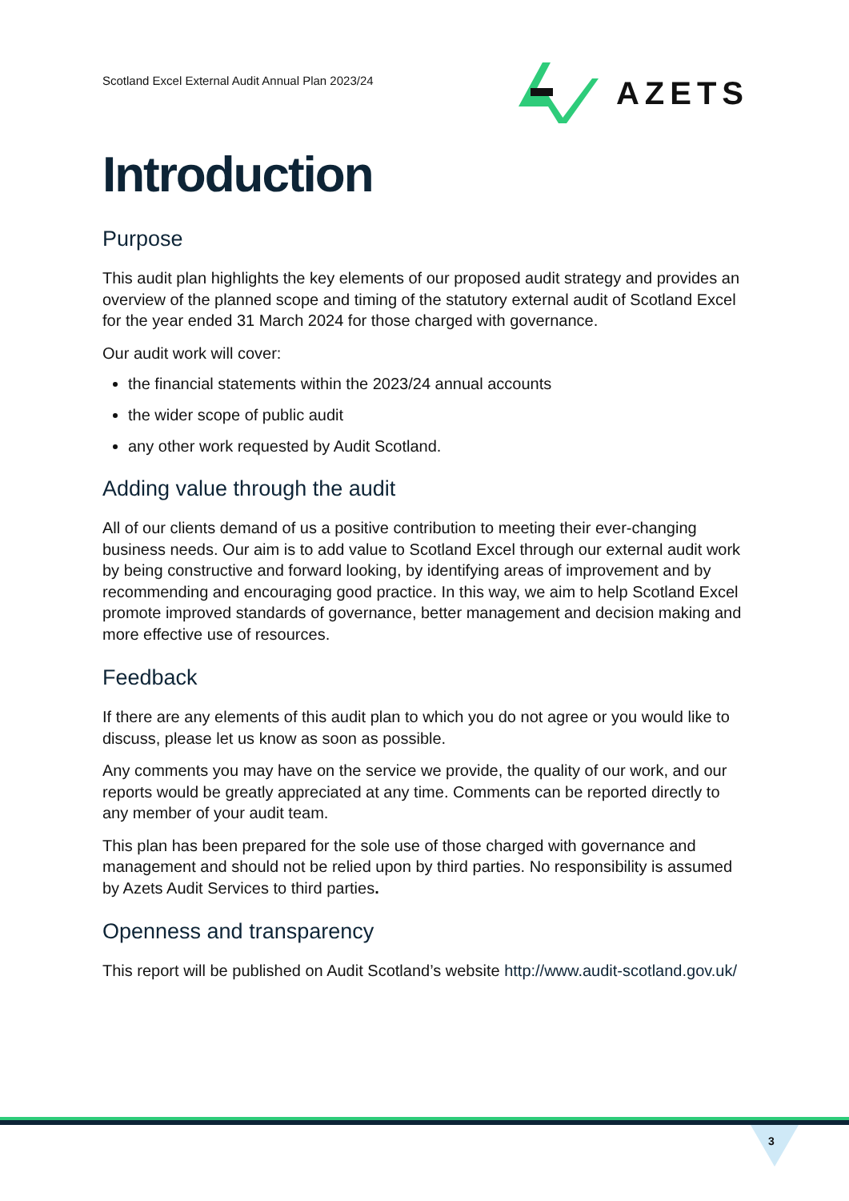Scotland Excel External Audit Annual Plan 2023/24
AZETS
Introduction
Purpose
This audit plan highlights the key elements of our proposed audit strategy and provides an overview of the planned scope and timing of the statutory external audit of Scotland Excel for the year ended 31 March 2024 for those charged with governance.
Our audit work will cover:
the financial statements within the 2023/24 annual accounts
the wider scope of public audit
any other work requested by Audit Scotland.
Adding value through the audit
All of our clients demand of us a positive contribution to meeting their ever-changing business needs. Our aim is to add value to Scotland Excel through our external audit work by being constructive and forward looking, by identifying areas of improvement and by recommending and encouraging good practice. In this way, we aim to help Scotland Excel promote improved standards of governance, better management and decision making and more effective use of resources.
Feedback
If there are any elements of this audit plan to which you do not agree or you would like to discuss, please let us know as soon as possible.
Any comments you may have on the service we provide, the quality of our work, and our reports would be greatly appreciated at any time. Comments can be reported directly to any member of your audit team.
This plan has been prepared for the sole use of those charged with governance and management and should not be relied upon by third parties. No responsibility is assumed by Azets Audit Services to third parties.
Openness and transparency
This report will be published on Audit Scotland’s website http://www.audit-scotland.gov.uk/
3